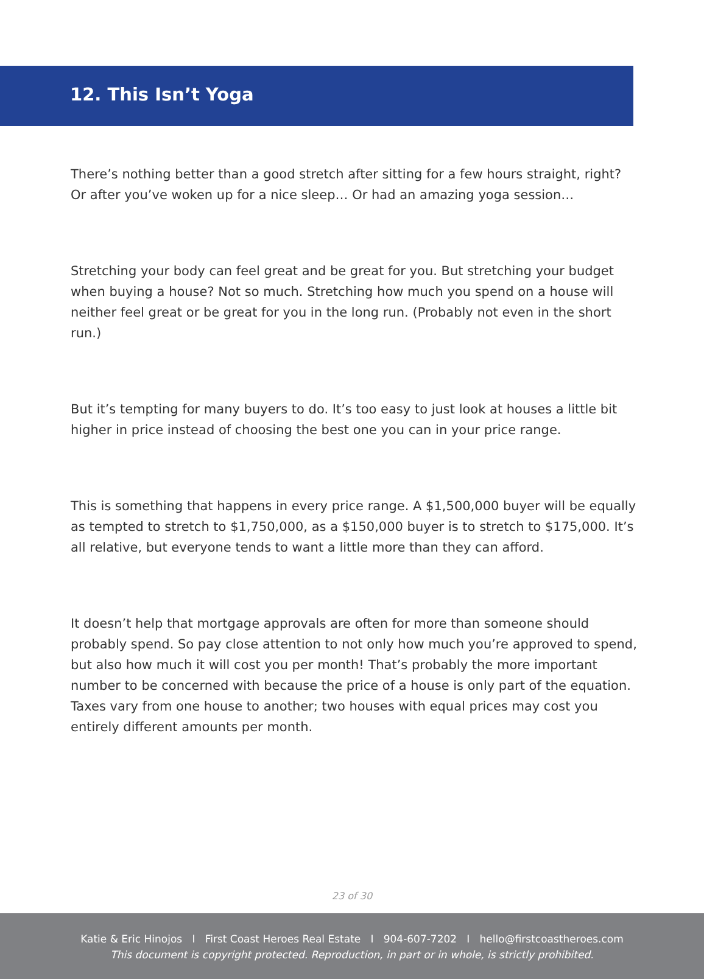12. This Isn’t Yoga
There’s nothing better than a good stretch after sitting for a few hours straight, right? Or after you’ve woken up for a nice sleep… Or had an amazing yoga session…
Stretching your body can feel great and be great for you. But stretching your budget when buying a house? Not so much. Stretching how much you spend on a house will neither feel great or be great for you in the long run. (Probably not even in the short run.)
But it’s tempting for many buyers to do. It’s too easy to just look at houses a little bit higher in price instead of choosing the best one you can in your price range.
This is something that happens in every price range. A $1,500,000 buyer will be equally as tempted to stretch to $1,750,000, as a $150,000 buyer is to stretch to $175,000. It’s all relative, but everyone tends to want a little more than they can afford.
It doesn’t help that mortgage approvals are often for more than someone should probably spend. So pay close attention to not only how much you’re approved to spend, but also how much it will cost you per month! That’s probably the more important number to be concerned with because the price of a house is only part of the equation. Taxes vary from one house to another; two houses with equal prices may cost you entirely different amounts per month.
23 of 30
Katie & Eric Hinojos I First Coast Heroes Real Estate I 904-607-7202 I hello@firstcoastheroes.com
This document is copyright protected. Reproduction, in part or in whole, is strictly prohibited.